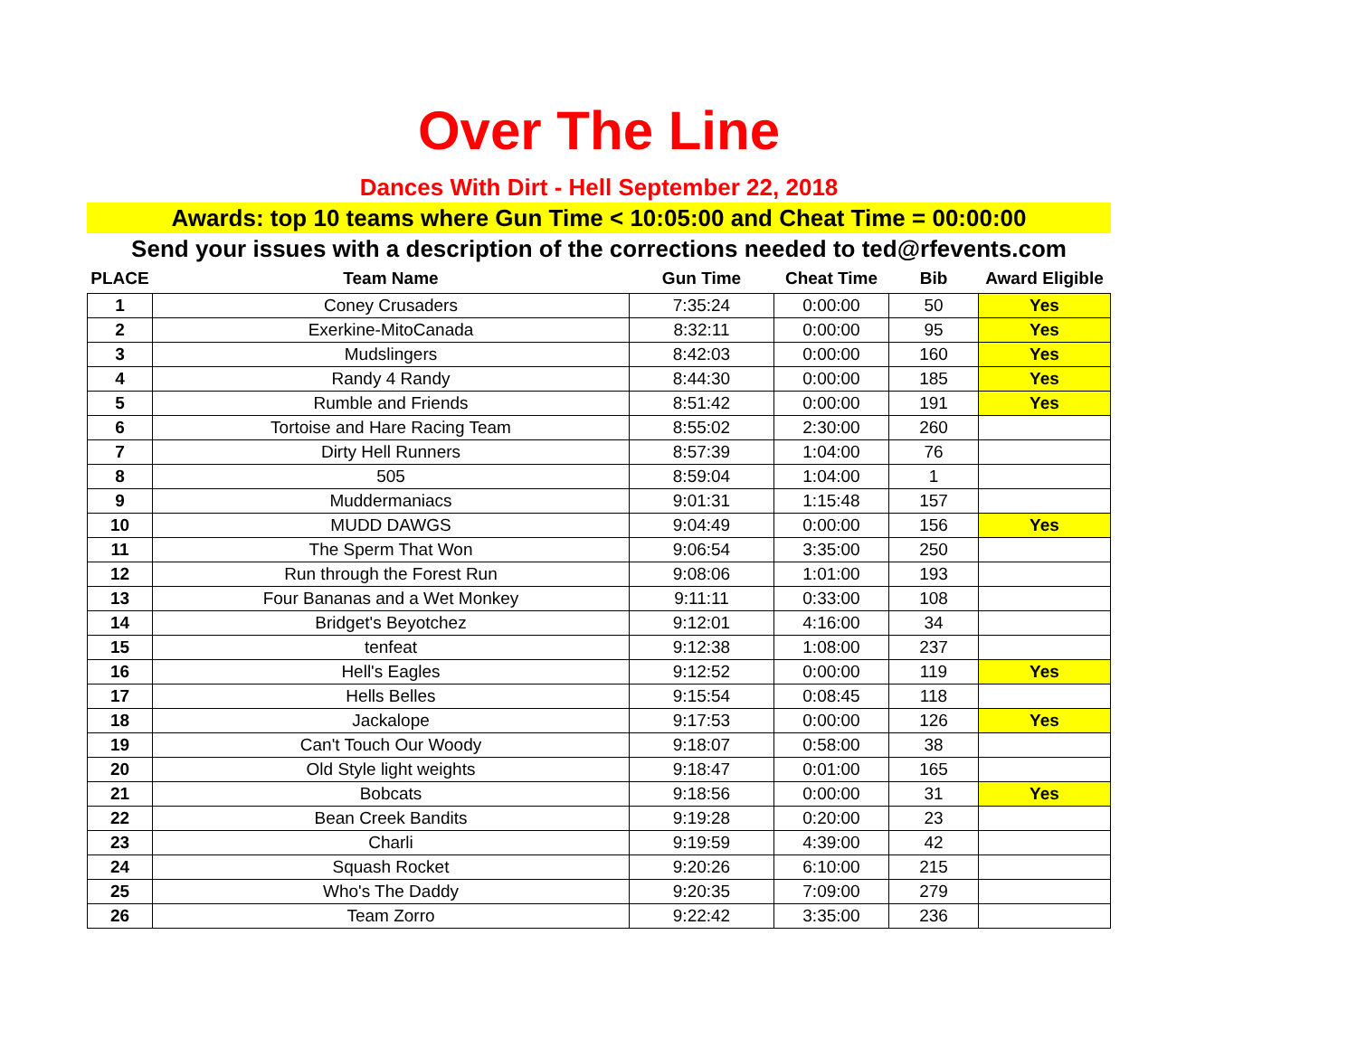Over The Line
Dances With Dirt - Hell September 22, 2018
Awards: top 10 teams where Gun Time < 10:05:00 and Cheat Time = 00:00:00
Send your issues with a description of the corrections needed to ted@rfevents.com
| PLACE | Team Name | Gun Time | Cheat Time | Bib | Award Eligible |
| --- | --- | --- | --- | --- | --- |
| 1 | Coney Crusaders | 7:35:24 | 0:00:00 | 50 | Yes |
| 2 | Exerkine-MitoCanada | 8:32:11 | 0:00:00 | 95 | Yes |
| 3 | Mudslingers | 8:42:03 | 0:00:00 | 160 | Yes |
| 4 | Randy 4 Randy | 8:44:30 | 0:00:00 | 185 | Yes |
| 5 | Rumble and Friends | 8:51:42 | 0:00:00 | 191 | Yes |
| 6 | Tortoise and Hare Racing Team | 8:55:02 | 2:30:00 | 260 | |
| 7 | Dirty Hell Runners | 8:57:39 | 1:04:00 | 76 | |
| 8 | 505 | 8:59:04 | 1:04:00 | 1 | |
| 9 | Muddermaniacs | 9:01:31 | 1:15:48 | 157 | |
| 10 | MUDD DAWGS | 9:04:49 | 0:00:00 | 156 | Yes |
| 11 | The Sperm That Won | 9:06:54 | 3:35:00 | 250 | |
| 12 | Run through the Forest Run | 9:08:06 | 1:01:00 | 193 | |
| 13 | Four Bananas and a Wet Monkey | 9:11:11 | 0:33:00 | 108 | |
| 14 | Bridget's Beyotchez | 9:12:01 | 4:16:00 | 34 | |
| 15 | tenfeat | 9:12:38 | 1:08:00 | 237 | |
| 16 | Hell's Eagles | 9:12:52 | 0:00:00 | 119 | Yes |
| 17 | Hells Belles | 9:15:54 | 0:08:45 | 118 | |
| 18 | Jackalope | 9:17:53 | 0:00:00 | 126 | Yes |
| 19 | Can't Touch Our Woody | 9:18:07 | 0:58:00 | 38 | |
| 20 | Old Style light weights | 9:18:47 | 0:01:00 | 165 | |
| 21 | Bobcats | 9:18:56 | 0:00:00 | 31 | Yes |
| 22 | Bean Creek Bandits | 9:19:28 | 0:20:00 | 23 | |
| 23 | Charli | 9:19:59 | 4:39:00 | 42 | |
| 24 | Squash Rocket | 9:20:26 | 6:10:00 | 215 | |
| 25 | Who's The Daddy | 9:20:35 | 7:09:00 | 279 | |
| 26 | Team Zorro | 9:22:42 | 3:35:00 | 236 | |